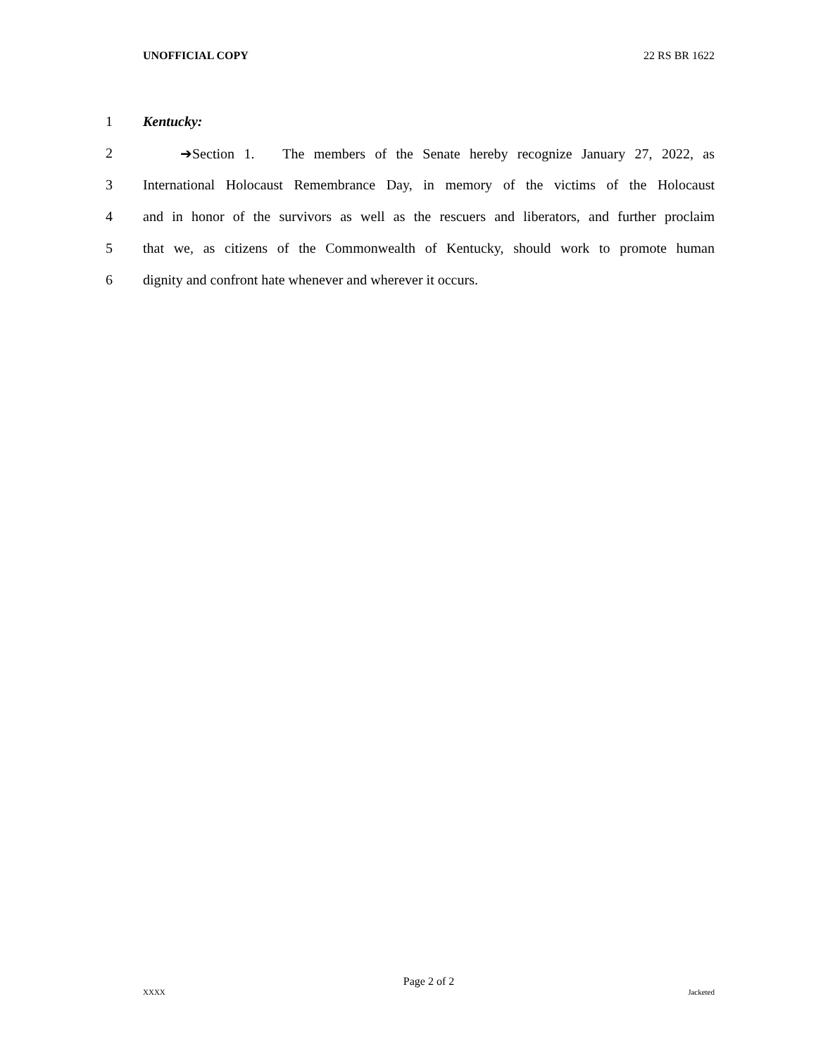UNOFFICIAL COPY 22 RS BR 1622
1 Kentucky:
2 ➔Section 1. The members of the Senate hereby recognize January 27, 2022, as
3 International Holocaust Remembrance Day, in memory of the victims of the Holocaust
4 and in honor of the survivors as well as the rescuers and liberators, and further proclaim
5 that we, as citizens of the Commonwealth of Kentucky, should work to promote human
6 dignity and confront hate whenever and wherever it occurs.
Page 2 of 2
XXXX Jacketed